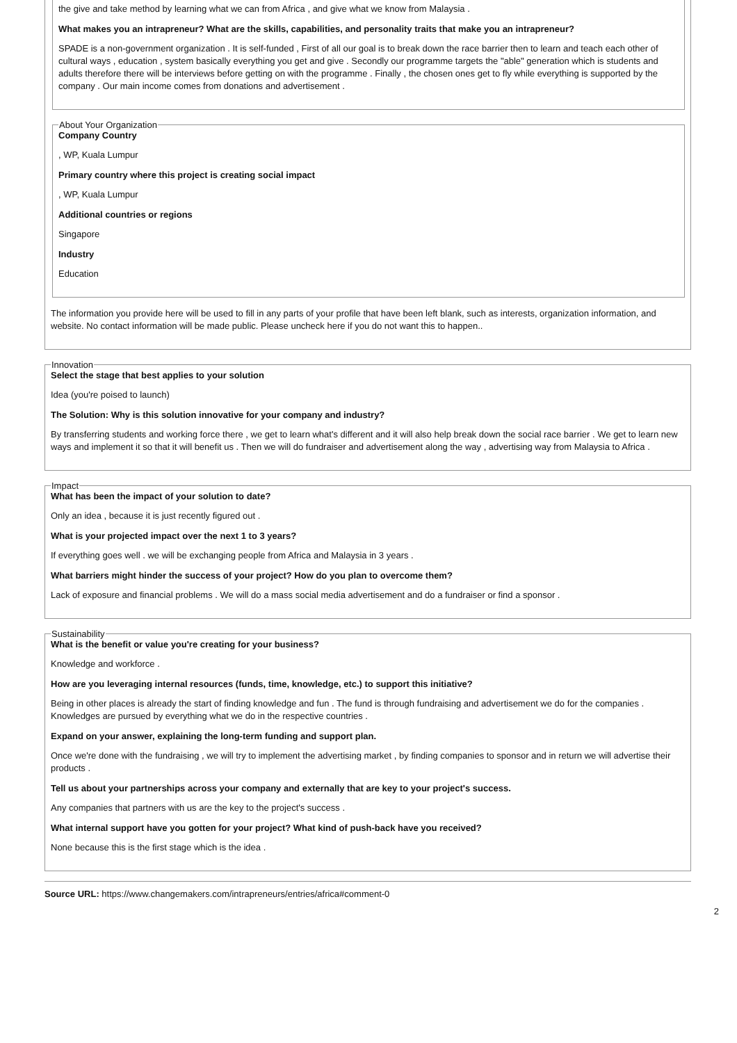the give and take method by learning what we can from Africa , and give what we know from Malaysia .
What makes you an intrapreneur? What are the skills, capabilities, and personality traits that make you an intrapreneur?
SPADE is a non-government organization . It is self-funded , First of all our goal is to break down the race barrier then to learn and teach each other of cultural ways , education , system basically everything you get and give . Secondly our programme targets the "able" generation which is students and adults therefore there will be interviews before getting on with the programme . Finally , the chosen ones get to fly while everything is supported by the company . Our main income comes from donations and advertisement .
About Your Organization
Company Country
, WP, Kuala Lumpur
Primary country where this project is creating social impact
, WP, Kuala Lumpur
Additional countries or regions
Singapore
Industry
Education
The information you provide here will be used to fill in any parts of your profile that have been left blank, such as interests, organization information, and website. No contact information will be made public. Please uncheck here if you do not want this to happen..
Innovation
Select the stage that best applies to your solution
Idea (you're poised to launch)
The Solution: Why is this solution innovative for your company and industry?
By transferring students and working force there , we get to learn what's different and it will also help break down the social race barrier . We get to learn new ways and implement it so that it will benefit us . Then we will do fundraiser and advertisement along the way , advertising way from Malaysia to Africa .
Impact
What has been the impact of your solution to date?
Only an idea , because it is just recently figured out .
What is your projected impact over the next 1 to 3 years?
If everything goes well . we will be exchanging people from Africa and Malaysia in 3 years .
What barriers might hinder the success of your project? How do you plan to overcome them?
Lack of exposure and financial problems . We will do a mass social media advertisement and do a fundraiser or find a sponsor .
Sustainability
What is the benefit or value you're creating for your business?
Knowledge and workforce .
How are you leveraging internal resources (funds, time, knowledge, etc.) to support this initiative?
Being in other places is already the start of finding knowledge and fun . The fund is through fundraising and advertisement we do for the companies . Knowledges are pursued by everything what we do in the respective countries .
Expand on your answer, explaining the long-term funding and support plan.
Once we're done with the fundraising , we will try to implement the advertising market , by finding companies to sponsor and in return we will advertise their products .
Tell us about your partnerships across your company and externally that are key to your project's success.
Any companies that partners with us are the key to the project's success .
What internal support have you gotten for your project? What kind of push-back have you received?
None because this is the first stage which is the idea .
Source URL: https://www.changemakers.com/intrapreneurs/entries/africa#comment-0
2